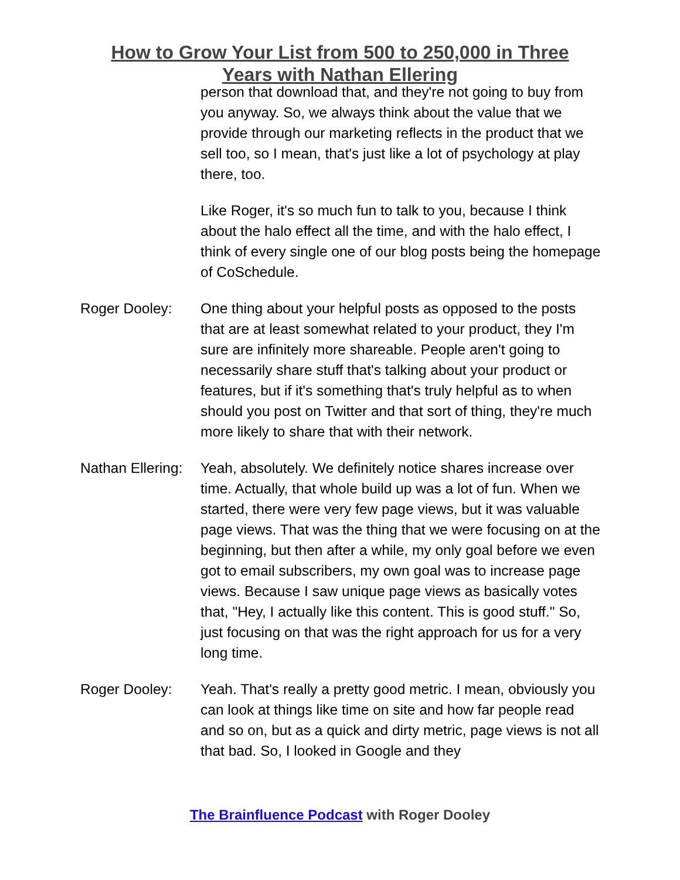How to Grow Your List from 500 to 250,000 in Three
Years with Nathan Ellering
person that download that, and they're not going to buy from you anyway. So, we always think about the value that we provide through our marketing reflects in the product that we sell too, so I mean, that's just like a lot of psychology at play there, too.
Like Roger, it's so much fun to talk to you, because I think about the halo effect all the time, and with the halo effect, I think of every single one of our blog posts being the homepage of CoSchedule.
Roger Dooley: One thing about your helpful posts as opposed to the posts that are at least somewhat related to your product, they I'm sure are infinitely more shareable. People aren't going to necessarily share stuff that's talking about your product or features, but if it's something that's truly helpful as to when should you post on Twitter and that sort of thing, they're much more likely to share that with their network.
Nathan Ellering:
Yeah, absolutely. We definitely notice shares increase over time. Actually, that whole build up was a lot of fun. When we started, there were very few page views, but it was valuable page views. That was the thing that we were focusing on at the beginning, but then after a while, my only goal before we even got to email subscribers, my own goal was to increase page views. Because I saw unique page views as basically votes that, "Hey, I actually like this content. This is good stuff." So, just focusing on that was the right approach for us for a very long time.
Roger Dooley: Yeah. That's really a pretty good metric. I mean, obviously you can look at things like time on site and how far people read and so on, but as a quick and dirty metric, page views is not all that bad. So, I looked in Google and they
The Brainfluence Podcast with Roger Dooley